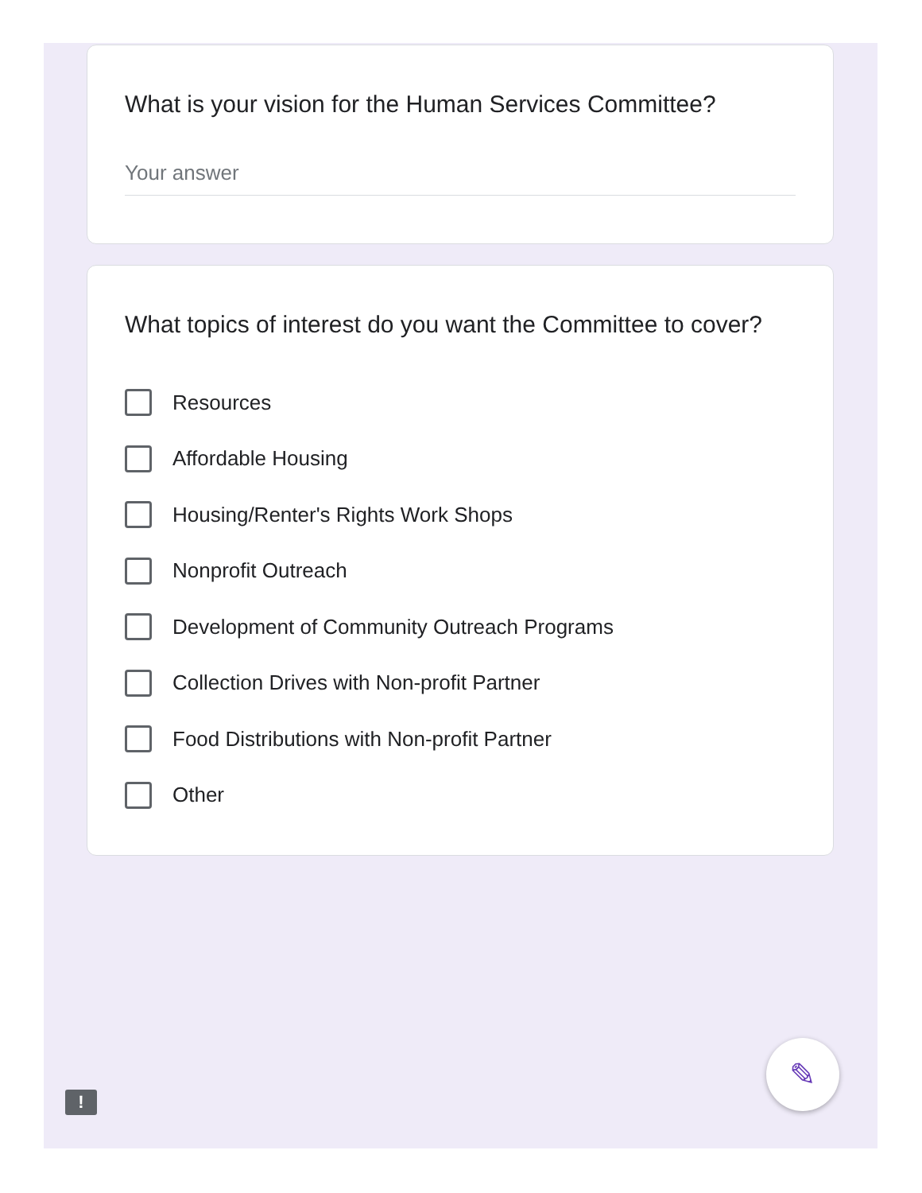What is your vision for the Human Services Committee?
Your answer
What topics of interest do you want the Committee to cover?
Resources
Affordable Housing
Housing/Renter's Rights Work Shops
Nonprofit Outreach
Development of Community Outreach Programs
Collection Drives with Non-profit Partner
Food Distributions with Non-profit Partner
Other
✎
!